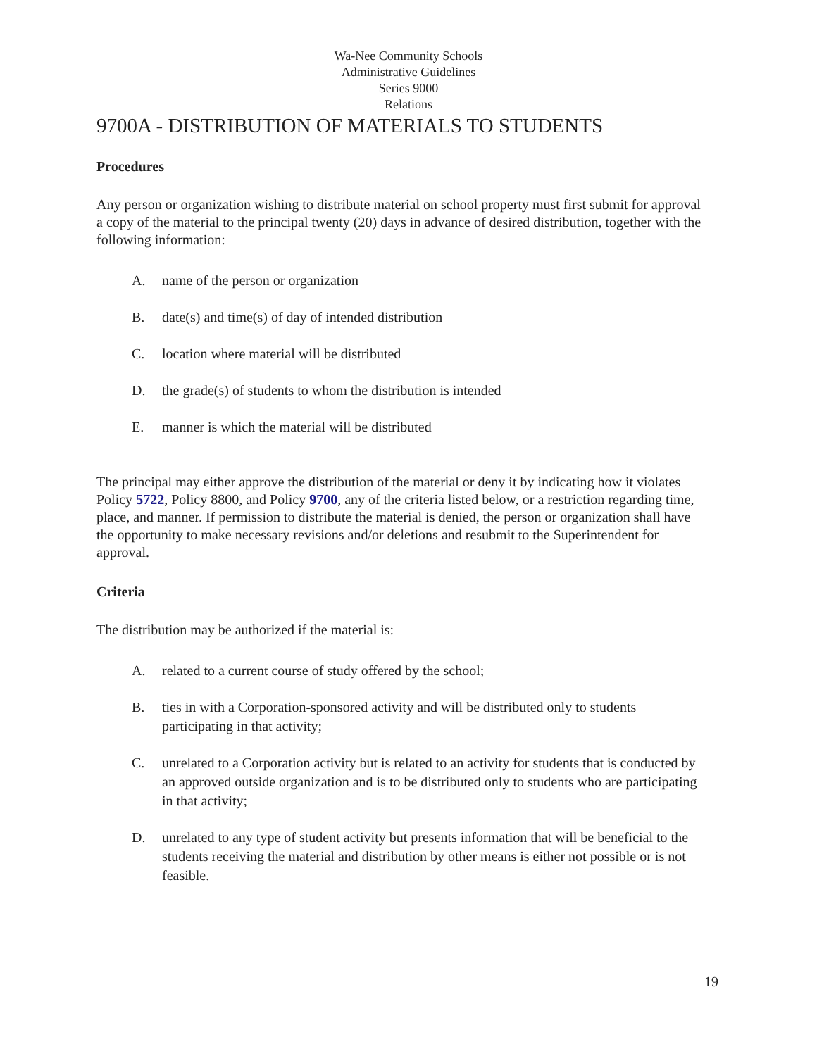Wa-Nee Community Schools
Administrative Guidelines
Series 9000
Relations
9700A - DISTRIBUTION OF MATERIALS TO STUDENTS
Procedures
Any person or organization wishing to distribute material on school property must first submit for approval a copy of the material to the principal twenty (20) days in advance of desired distribution, together with the following information:
A. name of the person or organization
B. date(s) and time(s) of day of intended distribution
C. location where material will be distributed
D. the grade(s) of students to whom the distribution is intended
E. manner is which the material will be distributed
The principal may either approve the distribution of the material or deny it by indicating how it violates Policy 5722, Policy 8800, and Policy 9700, any of the criteria listed below, or a restriction regarding time, place, and manner. If permission to distribute the material is denied, the person or organization shall have the opportunity to make necessary revisions and/or deletions and resubmit to the Superintendent for approval.
Criteria
The distribution may be authorized if the material is:
A. related to a current course of study offered by the school;
B. ties in with a Corporation-sponsored activity and will be distributed only to students participating in that activity;
C. unrelated to a Corporation activity but is related to an activity for students that is conducted by an approved outside organization and is to be distributed only to students who are participating in that activity;
D. unrelated to any type of student activity but presents information that will be beneficial to the students receiving the material and distribution by other means is either not possible or is not feasible.
19